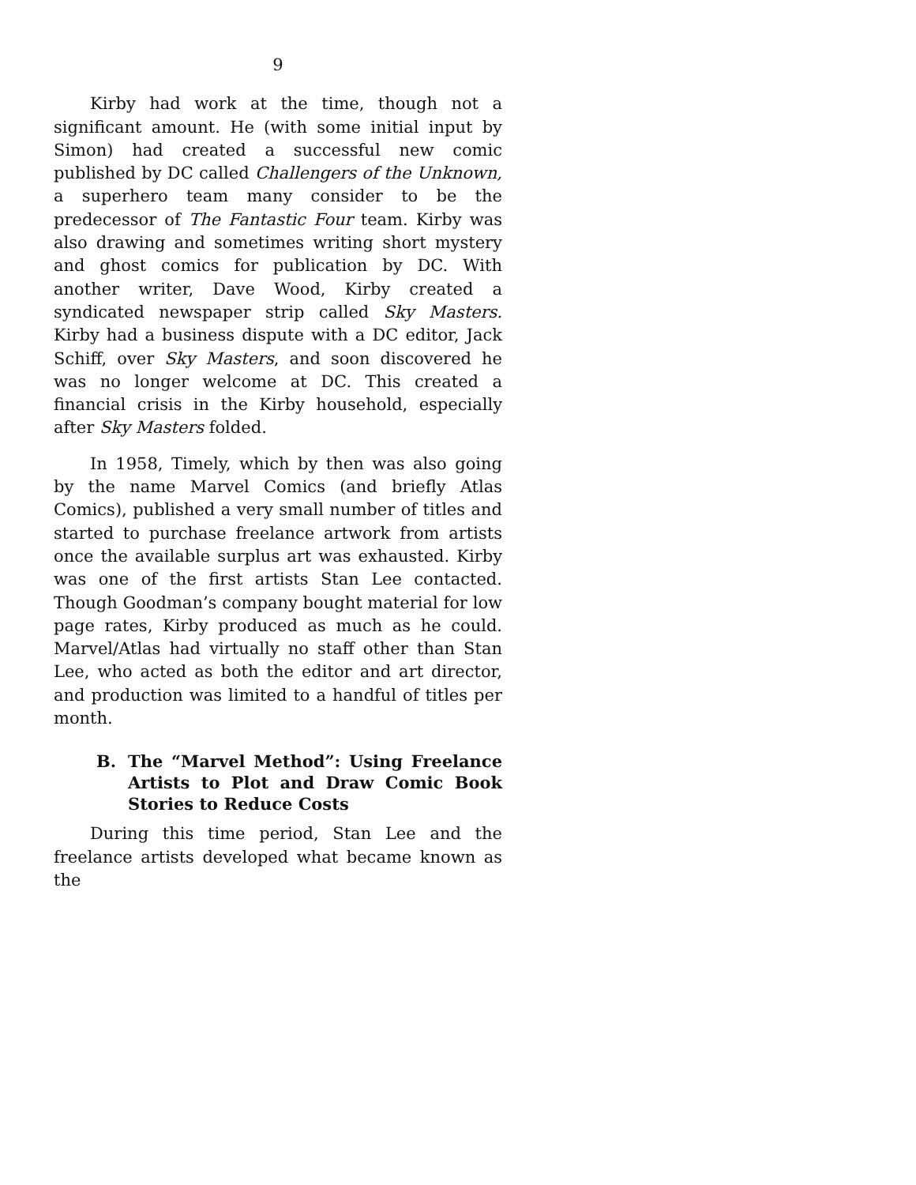9
Kirby had work at the time, though not a significant amount. He (with some initial input by Simon) had created a successful new comic published by DC called Challengers of the Unknown, a superhero team many consider to be the predecessor of The Fantastic Four team. Kirby was also drawing and sometimes writing short mystery and ghost comics for publication by DC. With another writer, Dave Wood, Kirby created a syndicated newspaper strip called Sky Masters. Kirby had a business dispute with a DC editor, Jack Schiff, over Sky Masters, and soon discovered he was no longer welcome at DC. This created a financial crisis in the Kirby household, especially after Sky Masters folded.
In 1958, Timely, which by then was also going by the name Marvel Comics (and briefly Atlas Comics), published a very small number of titles and started to purchase freelance artwork from artists once the available surplus art was exhausted. Kirby was one of the first artists Stan Lee contacted. Though Goodman’s company bought material for low page rates, Kirby produced as much as he could. Marvel/Atlas had virtually no staff other than Stan Lee, who acted as both the editor and art director, and production was limited to a handful of titles per month.
B. The “Marvel Method”: Using Freelance Artists to Plot and Draw Comic Book Stories to Reduce Costs
During this time period, Stan Lee and the freelance artists developed what became known as the